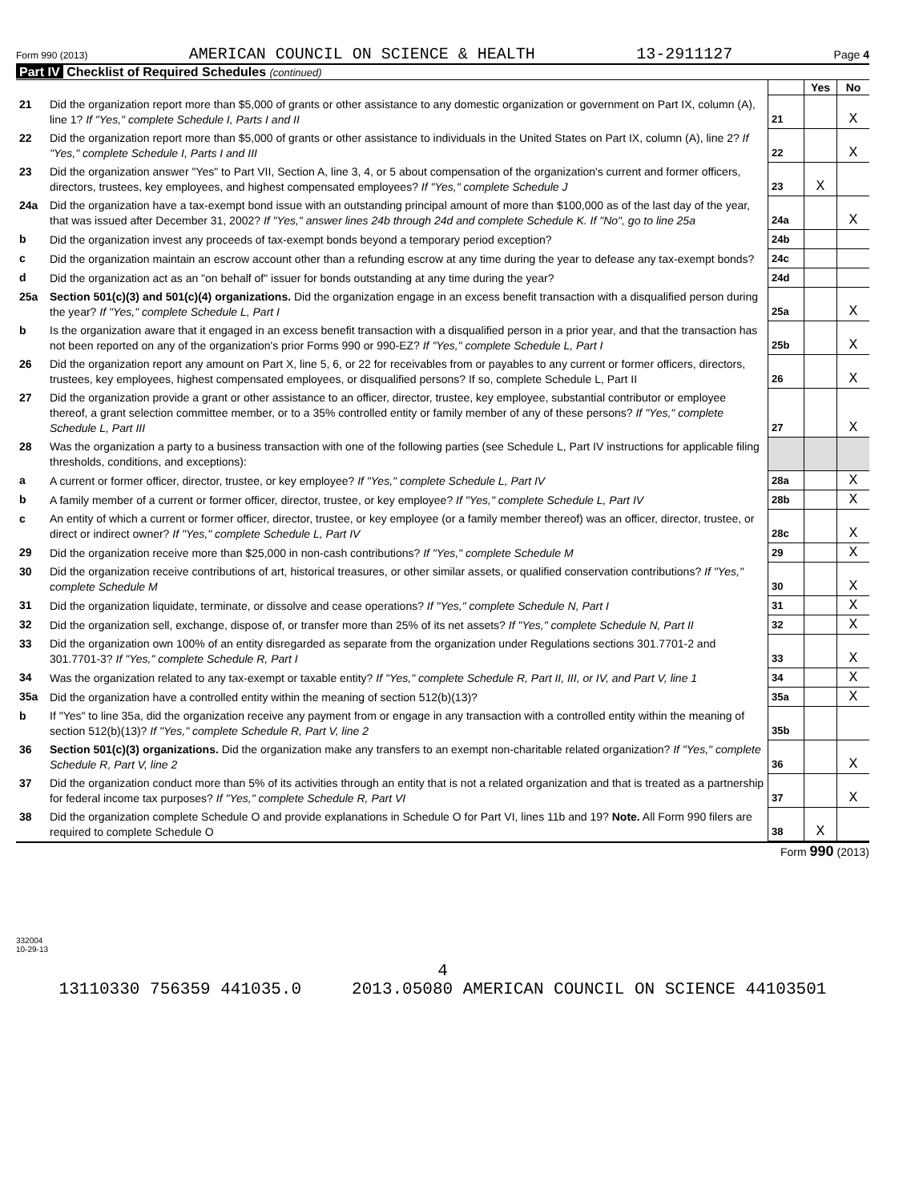Form 990 (2013) AMERICAN COUNCIL ON SCIENCE & HEALTH 13-2911127 Page 4
Part IV Checklist of Required Schedules (continued)
| | | | Yes | No |
| 21 | Did the organization report more than $5,000 of grants or other assistance to any domestic organization or government on Part IX, column (A), line 1? If "Yes," complete Schedule I, Parts I and II | 21 | | X |
| 22 | Did the organization report more than $5,000 of grants or other assistance to individuals in the United States on Part IX, column (A), line 2? If "Yes," complete Schedule I, Parts I and III | 22 | | X |
| 23 | Did the organization answer "Yes" to Part VII, Section A, line 3, 4, or 5 about compensation of the organization's current and former officers, directors, trustees, key employees, and highest compensated employees? If "Yes," complete Schedule J | 23 | X | |
| 24a | Did the organization have a tax-exempt bond issue with an outstanding principal amount of more than $100,000 as of the last day of the year, that was issued after December 31, 2002? If "Yes," answer lines 24b through 24d and complete Schedule K. If "No", go to line 25a | 24a | | X |
| b | Did the organization invest any proceeds of tax-exempt bonds beyond a temporary period exception? | 24b | | |
| c | Did the organization maintain an escrow account other than a refunding escrow at any time during the year to defease any tax-exempt bonds? | 24c | | |
| d | Did the organization act as an "on behalf of" issuer for bonds outstanding at any time during the year? | 24d | | |
| 25a | Section 501(c)(3) and 501(c)(4) organizations. Did the organization engage in an excess benefit transaction with a disqualified person during the year? If "Yes," complete Schedule L, Part I | 25a | | X |
| b | Is the organization aware that it engaged in an excess benefit transaction with a disqualified person in a prior year, and that the transaction has not been reported on any of the organization's prior Forms 990 or 990-EZ? If "Yes," complete Schedule L, Part I | 25b | | X |
| 26 | Did the organization report any amount on Part X, line 5, 6, or 22 for receivables from or payables to any current or former officers, directors, trustees, key employees, highest compensated employees, or disqualified persons? If so, complete Schedule L, Part II | 26 | | X |
| 27 | Did the organization provide a grant or other assistance to an officer, director, trustee, key employee, substantial contributor or employee thereof, a grant selection committee member, or to a 35% controlled entity or family member of any of these persons? If "Yes," complete Schedule L, Part III | 27 | | X |
| 28 | Was the organization a party to a business transaction with one of the following parties (see Schedule L, Part IV instructions for applicable filing thresholds, conditions, and exceptions): | | | |
| a | A current or former officer, director, trustee, or key employee? If "Yes," complete Schedule L, Part IV | 28a | | X |
| b | A family member of a current or former officer, director, trustee, or key employee? If "Yes," complete Schedule L, Part IV | 28b | | X |
| c | An entity of which a current or former officer, director, trustee, or key employee (or a family member thereof) was an officer, director, trustee, or direct or indirect owner? If "Yes," complete Schedule L, Part IV | 28c | | X |
| 29 | Did the organization receive more than $25,000 in non-cash contributions? If "Yes," complete Schedule M | 29 | | X |
| 30 | Did the organization receive contributions of art, historical treasures, or other similar assets, or qualified conservation contributions? If "Yes," complete Schedule M | 30 | | X |
| 31 | Did the organization liquidate, terminate, or dissolve and cease operations? If "Yes," complete Schedule N, Part I | 31 | | X |
| 32 | Did the organization sell, exchange, dispose of, or transfer more than 25% of its net assets? If "Yes," complete Schedule N, Part II | 32 | | X |
| 33 | Did the organization own 100% of an entity disregarded as separate from the organization under Regulations sections 301.7701-2 and 301.7701-3? If "Yes," complete Schedule R, Part I | 33 | | X |
| 34 | Was the organization related to any tax-exempt or taxable entity? If "Yes," complete Schedule R, Part II, III, or IV, and Part V, line 1 | 34 | | X |
| 35a | Did the organization have a controlled entity within the meaning of section 512(b)(13)? | 35a | | X |
| b | If "Yes" to line 35a, did the organization receive any payment from or engage in any transaction with a controlled entity within the meaning of section 512(b)(13)? If "Yes," complete Schedule R, Part V, line 2 | 35b | | |
| 36 | Section 501(c)(3) organizations. Did the organization make any transfers to an exempt non-charitable related organization? If "Yes," complete Schedule R, Part V, line 2 | 36 | | X |
| 37 | Did the organization conduct more than 5% of its activities through an entity that is not a related organization and that is treated as a partnership for federal income tax purposes? If "Yes," complete Schedule R, Part VI | 37 | | X |
| 38 | Did the organization complete Schedule O and provide explanations in Schedule O for Part VI, lines 11b and 19? Note. All Form 990 filers are required to complete Schedule O | 38 | X | |
Form 990 (2013)
332004
10-29-13
4
13110330 756359 441035.0 2013.05080 AMERICAN COUNCIL ON SCIENCE 44103501